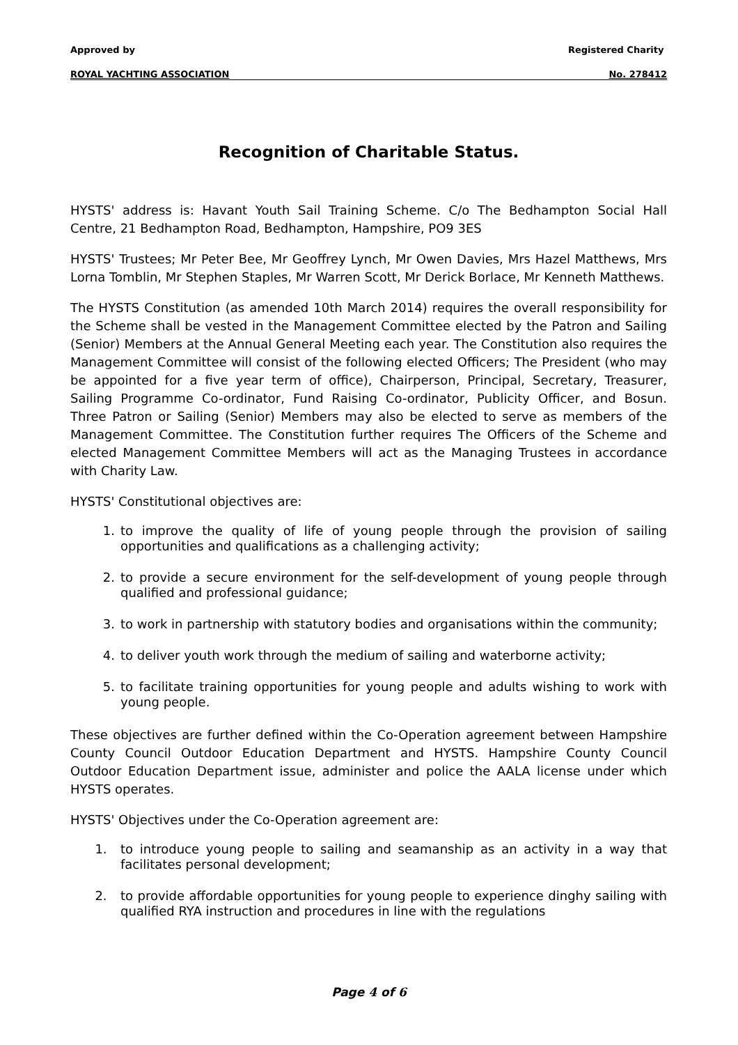Approved by Registered Charity
ROYAL YACHTING ASSOCIATION No. 278412
Recognition of Charitable Status.
HYSTS' address is: Havant Youth Sail Training Scheme. C/o The Bedhampton Social Hall Centre, 21 Bedhampton Road, Bedhampton, Hampshire, PO9 3ES
HYSTS' Trustees; Mr Peter Bee, Mr Geoffrey Lynch, Mr Owen Davies, Mrs Hazel Matthews, Mrs Lorna Tomblin, Mr Stephen Staples, Mr Warren Scott, Mr Derick Borlace, Mr Kenneth Matthews.
The HYSTS Constitution (as amended 10th March 2014) requires the overall responsibility for the Scheme shall be vested in the Management Committee elected by the Patron and Sailing (Senior) Members at the Annual General Meeting each year. The Constitution also requires the Management Committee will consist of the following elected Officers; The President (who may be appointed for a five year term of office), Chairperson, Principal, Secretary, Treasurer, Sailing Programme Co-ordinator, Fund Raising Co-ordinator, Publicity Officer, and Bosun. Three Patron or Sailing (Senior) Members may also be elected to serve as members of the Management Committee. The Constitution further requires The Officers of the Scheme and elected Management Committee Members will act as the Managing Trustees in accordance with Charity Law.
HYSTS' Constitutional objectives are:
1. to improve the quality of life of young people through the provision of sailing opportunities and qualifications as a challenging activity;
2. to provide a secure environment for the self-development of young people through qualified and professional guidance;
3. to work in partnership with statutory bodies and organisations within the community;
4. to deliver youth work through the medium of sailing and waterborne activity;
5. to facilitate training opportunities for young people and adults wishing to work with young people.
These objectives are further defined within the Co-Operation agreement between Hampshire County Council Outdoor Education Department and HYSTS. Hampshire County Council Outdoor Education Department issue, administer and police the AALA license under which HYSTS operates.
HYSTS' Objectives under the Co-Operation agreement are:
1. to introduce young people to sailing and seamanship as an activity in a way that facilitates personal development;
2. to provide affordable opportunities for young people to experience dinghy sailing with qualified RYA instruction and procedures in line with the regulations
Page 4 of 6